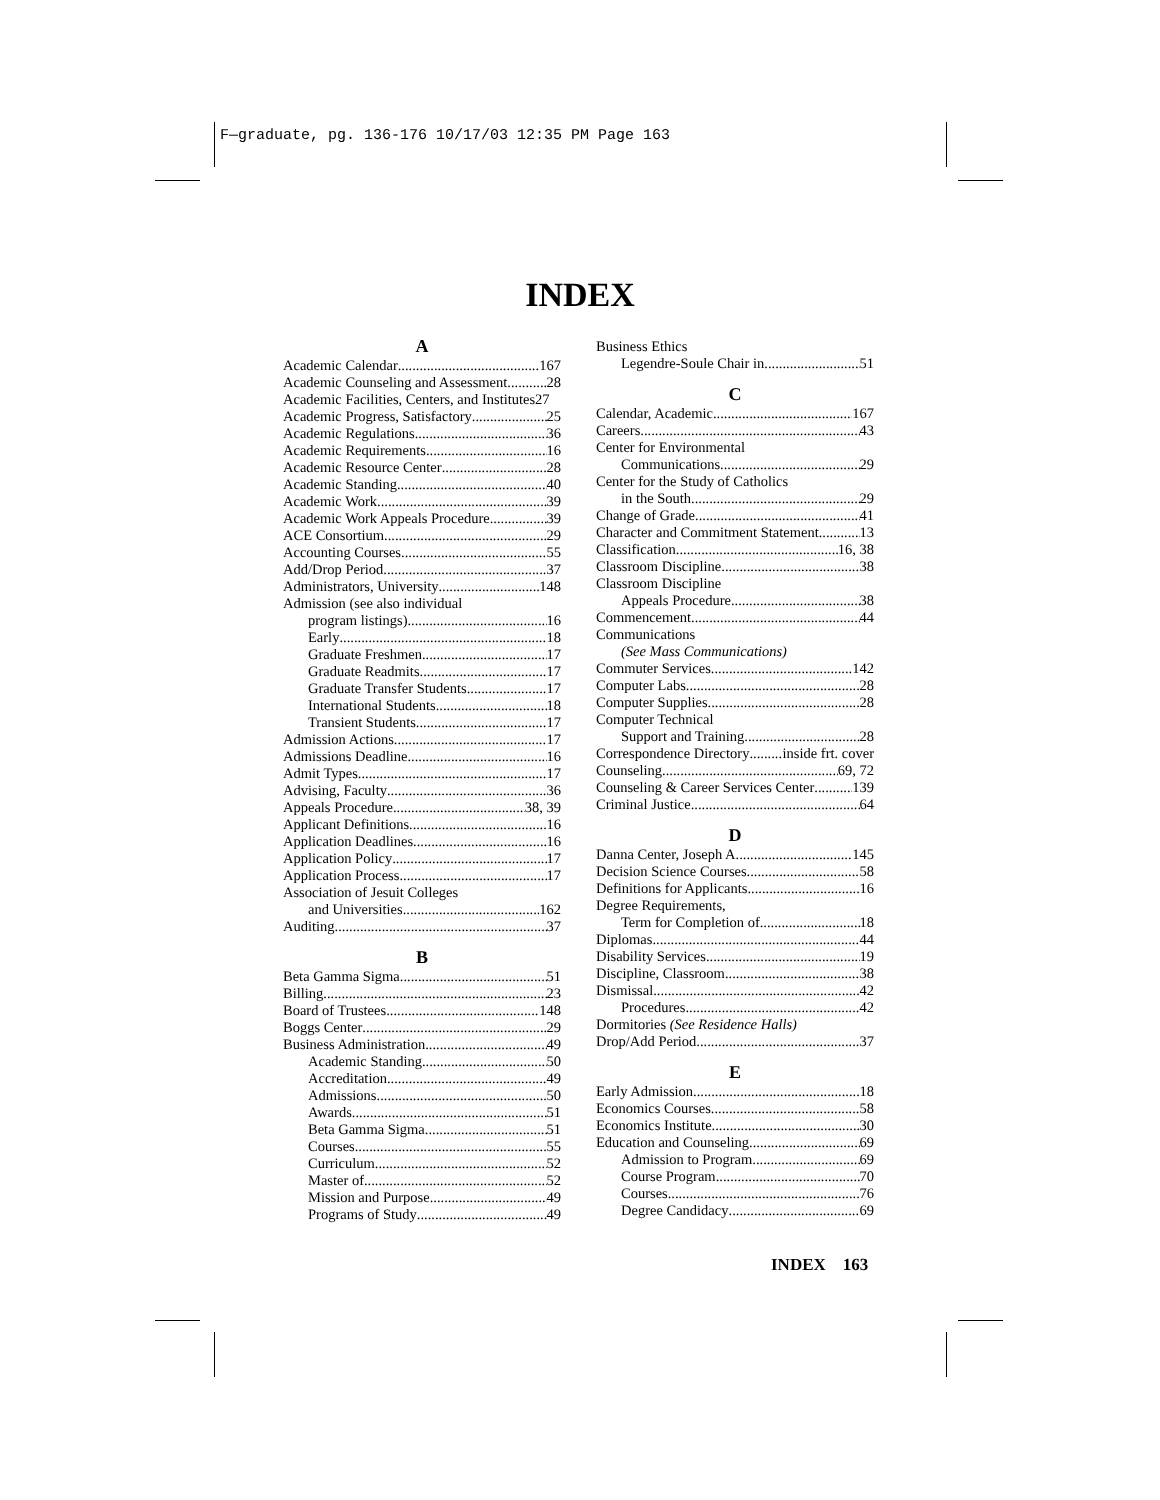F—graduate, pg. 136-176 10/17/03 12:35 PM Page 163
INDEX
A
Academic Calendar 167
Academic Counseling and Assessment 28
Academic Facilities, Centers, and Institutes 27
Academic Progress, Satisfactory 25
Academic Regulations 36
Academic Requirements 16
Academic Resource Center 28
Academic Standing 40
Academic Work 39
Academic Work Appeals Procedure 39
ACE Consortium 29
Accounting Courses 55
Add/Drop Period 37
Administrators, University 148
Admission (see also individual
program listings) 16
Early 18
Graduate Freshmen 17
Graduate Readmits 17
Graduate Transfer Students 17
International Students 18
Transient Students 17
Admission Actions 17
Admissions Deadline 16
Admit Types 17
Advising, Faculty 36
Appeals Procedure 38, 39
Applicant Definitions 16
Application Deadlines 16
Application Policy 17
Application Process 17
Association of Jesuit Colleges
and Universities 162
Auditing 37
B
Beta Gamma Sigma 51
Billing 23
Board of Trustees 148
Boggs Center 29
Business Administration 49
Academic Standing 50
Accreditation 49
Admissions 50
Awards 51
Beta Gamma Sigma 51
Courses 55
Curriculum 52
Master of 52
Mission and Purpose 49
Programs of Study 49
Business Ethics
Legendre-Soule Chair in 51
C
Calendar, Academic 167
Careers 43
Center for Environmental
Communications 29
Center for the Study of Catholics
in the South 29
Change of Grade 41
Character and Commitment Statement 13
Classification 16, 38
Classroom Discipline 38
Classroom Discipline
Appeals Procedure 38
Commencement 44
Communications
(See Mass Communications)
Commuter Services 142
Computer Labs 28
Computer Supplies 28
Computer Technical
Support and Training 28
Correspondence Directory inside frt. cover
Counseling 69, 72
Counseling & Career Services Center 139
Criminal Justice 64
D
Danna Center, Joseph A. 145
Decision Science Courses 58
Definitions for Applicants 16
Degree Requirements,
Term for Completion of 18
Diplomas 44
Disability Services 19
Discipline, Classroom 38
Dismissal 42
Procedures 42
Dormitories (See Residence Halls)
Drop/Add Period 37
E
Early Admission 18
Economics Courses 58
Economics Institute 30
Education and Counseling 69
Admission to Program 69
Course Program 70
Courses 76
Degree Candidacy 69
INDEX 163